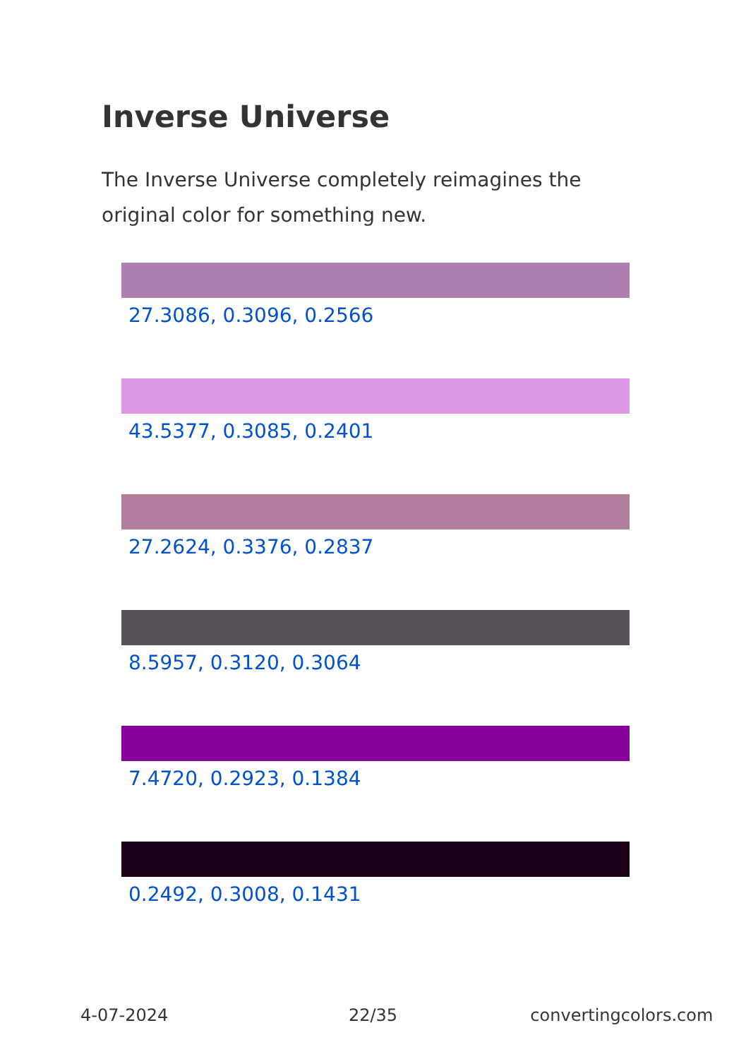Inverse Universe
The Inverse Universe completely reimagines the original color for something new.
27.3086, 0.3096, 0.2566
43.5377, 0.3085, 0.2401
27.2624, 0.3376, 0.2837
8.5957, 0.3120, 0.3064
7.4720, 0.2923, 0.1384
0.2492, 0.3008, 0.1431
4-07-2024 22/35 convertingcolors.com